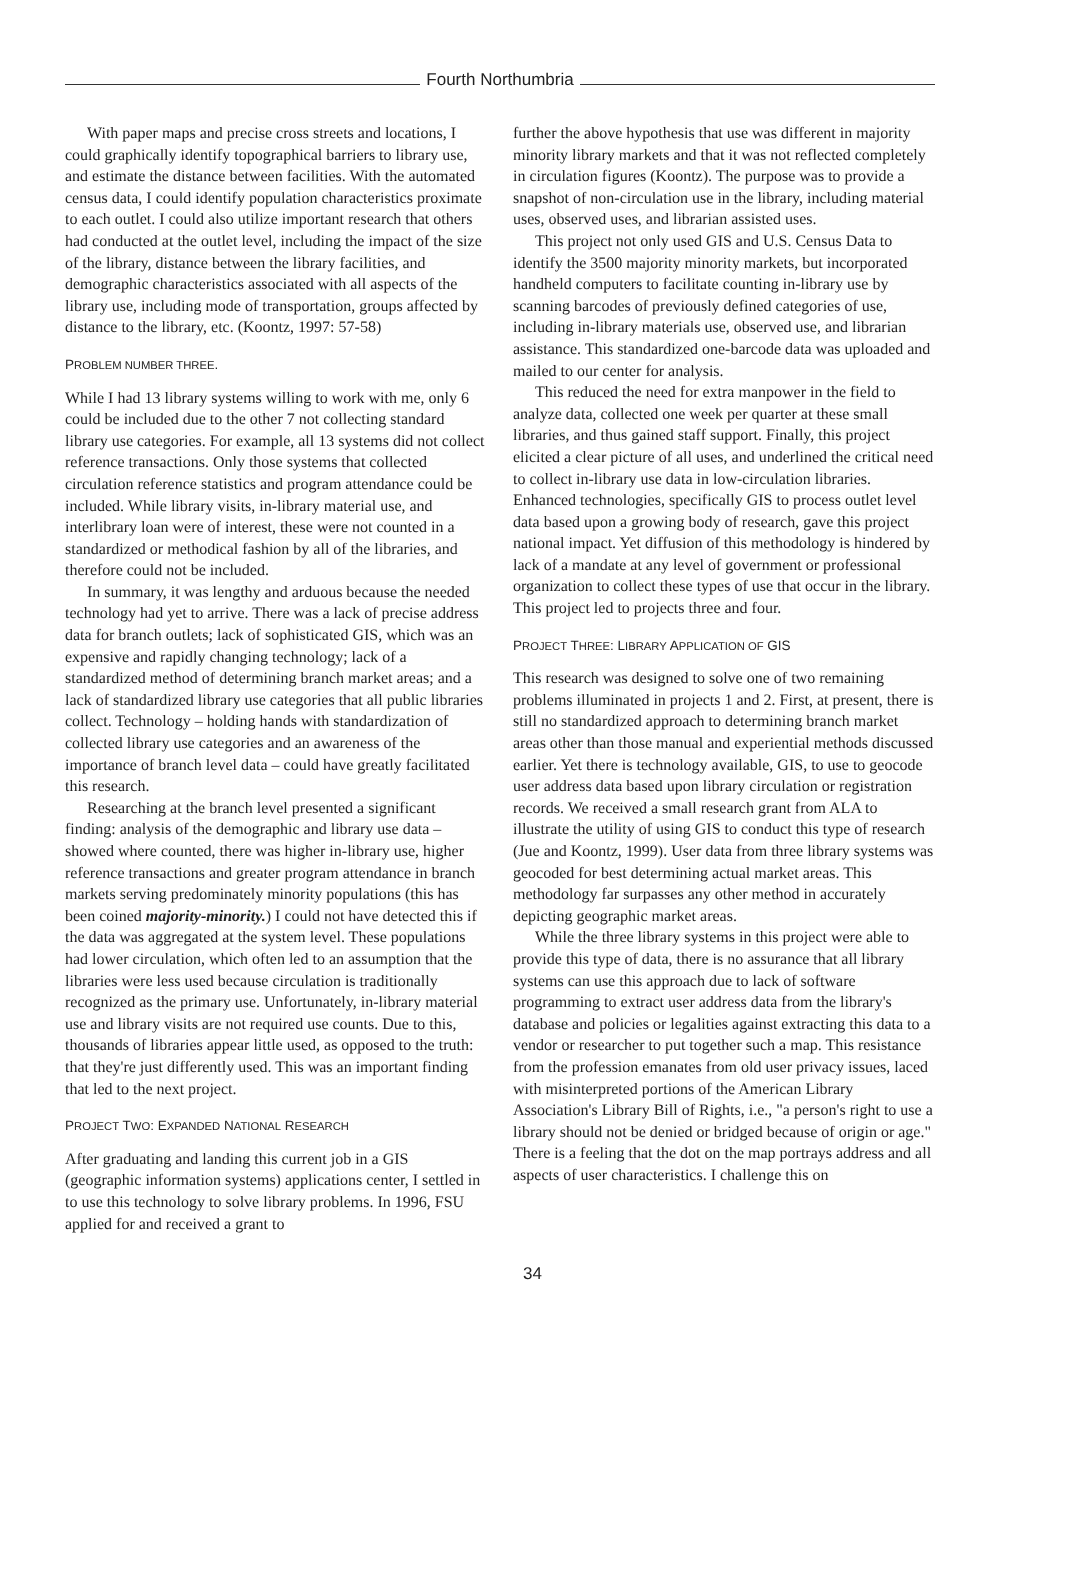Fourth Northumbria
With paper maps and precise cross streets and locations, I could graphically identify topographical barriers to library use, and estimate the distance between facilities. With the automated census data, I could identify population characteristics proximate to each outlet. I could also utilize important research that others had conducted at the outlet level, including the impact of the size of the library, distance between the library facilities, and demographic characteristics associated with all aspects of the library use, including mode of transportation, groups affected by distance to the library, etc. (Koontz, 1997: 57-58)
PROBLEM NUMBER THREE.
While I had 13 library systems willing to work with me, only 6 could be included due to the other 7 not collecting standard library use categories. For example, all 13 systems did not collect reference transactions. Only those systems that collected circulation reference statistics and program attendance could be included. While library visits, in-library material use, and interlibrary loan were of interest, these were not counted in a standardized or methodical fashion by all of the libraries, and therefore could not be included.
In summary, it was lengthy and arduous because the needed technology had yet to arrive. There was a lack of precise address data for branch outlets; lack of sophisticated GIS, which was an expensive and rapidly changing technology; lack of a standardized method of determining branch market areas; and a lack of standardized library use categories that all public libraries collect. Technology – holding hands with standardization of collected library use categories and an awareness of the importance of branch level data – could have greatly facilitated this research.
Researching at the branch level presented a significant finding: analysis of the demographic and library use data – showed where counted, there was higher in-library use, higher reference transactions and greater program attendance in branch markets serving predominately minority populations (this has been coined majority-minority.) I could not have detected this if the data was aggregated at the system level. These populations had lower circulation, which often led to an assumption that the libraries were less used because circulation is traditionally recognized as the primary use. Unfortunately, in-library material use and library visits are not required use counts. Due to this, thousands of libraries appear little used, as opposed to the truth: that they're just differently used. This was an important finding that led to the next project.
PROJECT TWO: EXPANDED NATIONAL RESEARCH
After graduating and landing this current job in a GIS (geographic information systems) applications center, I settled in to use this technology to solve library problems. In 1996, FSU applied for and received a grant to
further the above hypothesis that use was different in majority minority library markets and that it was not reflected completely in circulation figures (Koontz). The purpose was to provide a snapshot of non-circulation use in the library, including material uses, observed uses, and librarian assisted uses.
This project not only used GIS and U.S. Census Data to identify the 3500 majority minority markets, but incorporated handheld computers to facilitate counting in-library use by scanning barcodes of previously defined categories of use, including in-library materials use, observed use, and librarian assistance. This standardized one-barcode data was uploaded and mailed to our center for analysis.
This reduced the need for extra manpower in the field to analyze data, collected one week per quarter at these small libraries, and thus gained staff support. Finally, this project elicited a clear picture of all uses, and underlined the critical need to collect in-library use data in low-circulation libraries. Enhanced technologies, specifically GIS to process outlet level data based upon a growing body of research, gave this project national impact. Yet diffusion of this methodology is hindered by lack of a mandate at any level of government or professional organization to collect these types of use that occur in the library. This project led to projects three and four.
PROJECT THREE: LIBRARY APPLICATION OF GIS
This research was designed to solve one of two remaining problems illuminated in projects 1 and 2. First, at present, there is still no standardized approach to determining branch market areas other than those manual and experiential methods discussed earlier. Yet there is technology available, GIS, to use to geocode user address data based upon library circulation or registration records. We received a small research grant from ALA to illustrate the utility of using GIS to conduct this type of research (Jue and Koontz, 1999). User data from three library systems was geocoded for best determining actual market areas. This methodology far surpasses any other method in accurately depicting geographic market areas.
While the three library systems in this project were able to provide this type of data, there is no assurance that all library systems can use this approach due to lack of software programming to extract user address data from the library's database and policies or legalities against extracting this data to a vendor or researcher to put together such a map. This resistance from the profession emanates from old user privacy issues, laced with misinterpreted portions of the American Library Association's Library Bill of Rights, i.e., "a person's right to use a library should not be denied or bridged because of origin or age." There is a feeling that the dot on the map portrays address and all aspects of user characteristics. I challenge this on
34